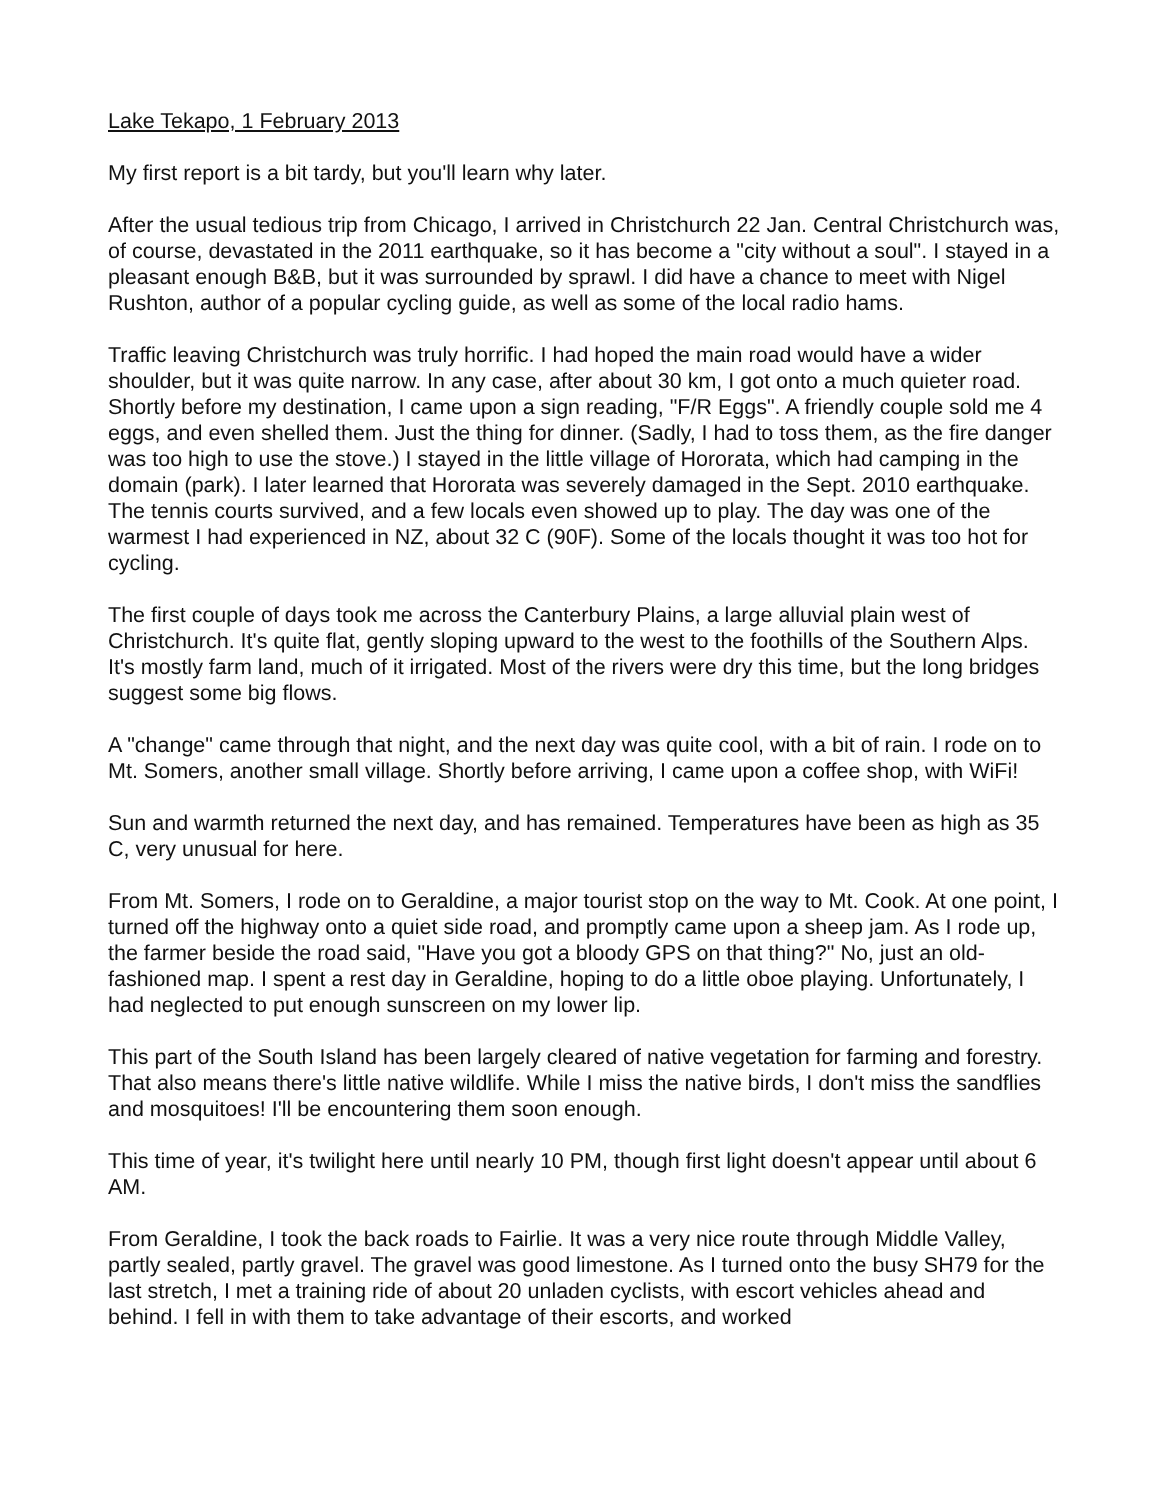Lake Tekapo, 1 February 2013
My first report is a bit tardy, but you'll learn why later.
After the usual tedious trip from Chicago, I arrived in Christchurch 22 Jan. Central Christchurch was, of course, devastated in the 2011 earthquake, so it has become a "city without a soul". I stayed in a pleasant enough B&B, but it was surrounded by sprawl. I did have a chance to meet with Nigel Rushton, author of a popular cycling guide, as well as some of the local radio hams.
Traffic leaving Christchurch was truly horrific. I had hoped the main road would have a wider shoulder, but it was quite narrow. In any case, after about 30 km, I got onto a much quieter road. Shortly before my destination, I came upon a sign reading, "F/R Eggs". A friendly couple sold me 4 eggs, and even shelled them. Just the thing for dinner. (Sadly, I had to toss them, as the fire danger was too high to use the stove.) I stayed in the little village of Hororata, which had camping in the domain (park). I later learned that Hororata was severely damaged in the Sept. 2010 earthquake. The tennis courts survived, and a few locals even showed up to play. The day was one of the warmest I had experienced in NZ, about 32 C (90F). Some of the locals thought it was too hot for cycling.
The first couple of days took me across the Canterbury Plains, a large alluvial plain west of Christchurch. It's quite flat, gently sloping upward to the west to the foothills of the Southern Alps. It's mostly farm land, much of it irrigated. Most of the rivers were dry this time, but the long bridges suggest some big flows.
A "change" came through that night, and the next day was quite cool, with a bit of rain. I rode on to Mt. Somers, another small village. Shortly before arriving, I came upon a coffee shop, with WiFi!
Sun and warmth returned the next day, and has remained. Temperatures have been as high as 35 C, very unusual for here.
From Mt. Somers, I rode on to Geraldine, a major tourist stop on the way to Mt. Cook. At one point, I turned off the highway onto a quiet side road, and promptly came upon a sheep jam. As I rode up, the farmer beside the road said, "Have you got a bloody GPS on that thing?" No, just an old-fashioned map. I spent a rest day in Geraldine, hoping to do a little oboe playing. Unfortunately, I had neglected to put enough sunscreen on my lower lip.
This part of the South Island has been largely cleared of native vegetation for farming and forestry. That also means there's little native wildlife. While I miss the native birds, I don't miss the sandflies and mosquitoes! I'll be encountering them soon enough.
This time of year, it's twilight here until nearly 10 PM, though first light doesn't appear until about 6 AM.
From Geraldine, I took the back roads to Fairlie. It was a very nice route through Middle Valley, partly sealed, partly gravel. The gravel was good limestone. As I turned onto the busy SH79 for the last stretch, I met a training ride of about 20 unladen cyclists, with escort vehicles ahead and behind. I fell in with them to take advantage of their escorts, and worked